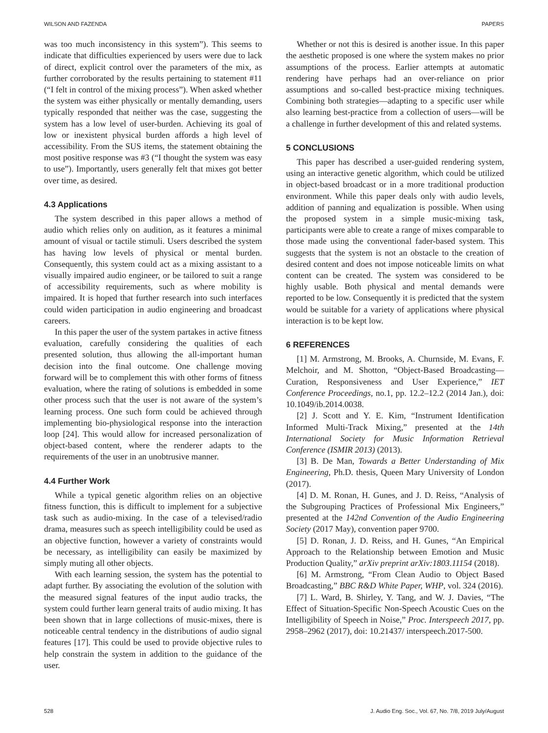WILSON AND FAZENDA PAPERS
was too much inconsistency in this system”). This seems to indicate that difficulties experienced by users were due to lack of direct, explicit control over the parameters of the mix, as further corroborated by the results pertaining to statement #11 (“I felt in control of the mixing process”). When asked whether the system was either physically or mentally demanding, users typically responded that neither was the case, suggesting the system has a low level of user-burden. Achieving its goal of low or inexistent physical burden affords a high level of accessibility. From the SUS items, the statement obtaining the most positive response was #3 (“I thought the system was easy to use”). Importantly, users generally felt that mixes got better over time, as desired.
4.3 Applications
The system described in this paper allows a method of audio which relies only on audition, as it features a minimal amount of visual or tactile stimuli. Users described the system has having low levels of physical or mental burden. Consequently, this system could act as a mixing assistant to a visually impaired audio engineer, or be tailored to suit a range of accessibility requirements, such as where mobility is impaired. It is hoped that further research into such interfaces could widen participation in audio engineering and broadcast careers.
In this paper the user of the system partakes in active fitness evaluation, carefully considering the qualities of each presented solution, thus allowing the all-important human decision into the final outcome. One challenge moving forward will be to complement this with other forms of fitness evaluation, where the rating of solutions is embedded in some other process such that the user is not aware of the system’s learning process. One such form could be achieved through implementing bio-physiological response into the interaction loop [24]. This would allow for increased personalization of object-based content, where the renderer adapts to the requirements of the user in an unobtrusive manner.
4.4 Further Work
While a typical genetic algorithm relies on an objective fitness function, this is difficult to implement for a subjective task such as audio-mixing. In the case of a televised/radio drama, measures such as speech intelligibility could be used as an objective function, however a variety of constraints would be necessary, as intelligibility can easily be maximized by simply muting all other objects.
With each learning session, the system has the potential to adapt further. By associating the evolution of the solution with the measured signal features of the input audio tracks, the system could further learn general traits of audio mixing. It has been shown that in large collections of music-mixes, there is noticeable central tendency in the distributions of audio signal features [17]. This could be used to provide objective rules to help constrain the system in addition to the guidance of the user.
Whether or not this is desired is another issue. In this paper the aesthetic proposed is one where the system makes no prior assumptions of the process. Earlier attempts at automatic rendering have perhaps had an over-reliance on prior assumptions and so-called best-practice mixing techniques. Combining both strategies—adapting to a specific user while also learning best-practice from a collection of users—will be a challenge in further development of this and related systems.
5 CONCLUSIONS
This paper has described a user-guided rendering system, using an interactive genetic algorithm, which could be utilized in object-based broadcast or in a more traditional production environment. While this paper deals only with audio levels, addition of panning and equalization is possible. When using the proposed system in a simple music-mixing task, participants were able to create a range of mixes comparable to those made using the conventional fader-based system. This suggests that the system is not an obstacle to the creation of desired content and does not impose noticeable limits on what content can be created. The system was considered to be highly usable. Both physical and mental demands were reported to be low. Consequently it is predicted that the system would be suitable for a variety of applications where physical interaction is to be kept low.
6 REFERENCES
[1] M. Armstrong, M. Brooks, A. Churnside, M. Evans, F. Melchoir, and M. Shotton, “Object-Based Broadcasting—Curation, Responsiveness and User Experience,” IET Conference Proceedings, no.1, pp. 12.2–12.2 (2014 Jan.), doi: 10.1049/ib.2014.0038.
[2] J. Scott and Y. E. Kim, “Instrument Identification Informed Multi-Track Mixing,” presented at the 14th International Society for Music Information Retrieval Conference (ISMIR 2013) (2013).
[3] B. De Man, Towards a Better Understanding of Mix Engineering, Ph.D. thesis, Queen Mary University of London (2017).
[4] D. M. Ronan, H. Gunes, and J. D. Reiss, “Analysis of the Subgrouping Practices of Professional Mix Engineers,” presented at the 142nd Convention of the Audio Engineering Society (2017 May), convention paper 9700.
[5] D. Ronan, J. D. Reiss, and H. Gunes, “An Empirical Approach to the Relationship between Emotion and Music Production Quality,” arXiv preprint arXiv:1803.11154 (2018).
[6] M. Armstrong, “From Clean Audio to Object Based Broadcasting,” BBC R&D White Paper, WHP, vol. 324 (2016).
[7] L. Ward, B. Shirley, Y. Tang, and W. J. Davies, “The Effect of Situation-Specific Non-Speech Acoustic Cues on the Intelligibility of Speech in Noise,” Proc. Interspeech 2017, pp. 2958–2962 (2017), doi: 10.21437/ interspeech.2017-500.
528 J. Audio Eng. Soc., Vol. 67, No. 7/8, 2019 July/August